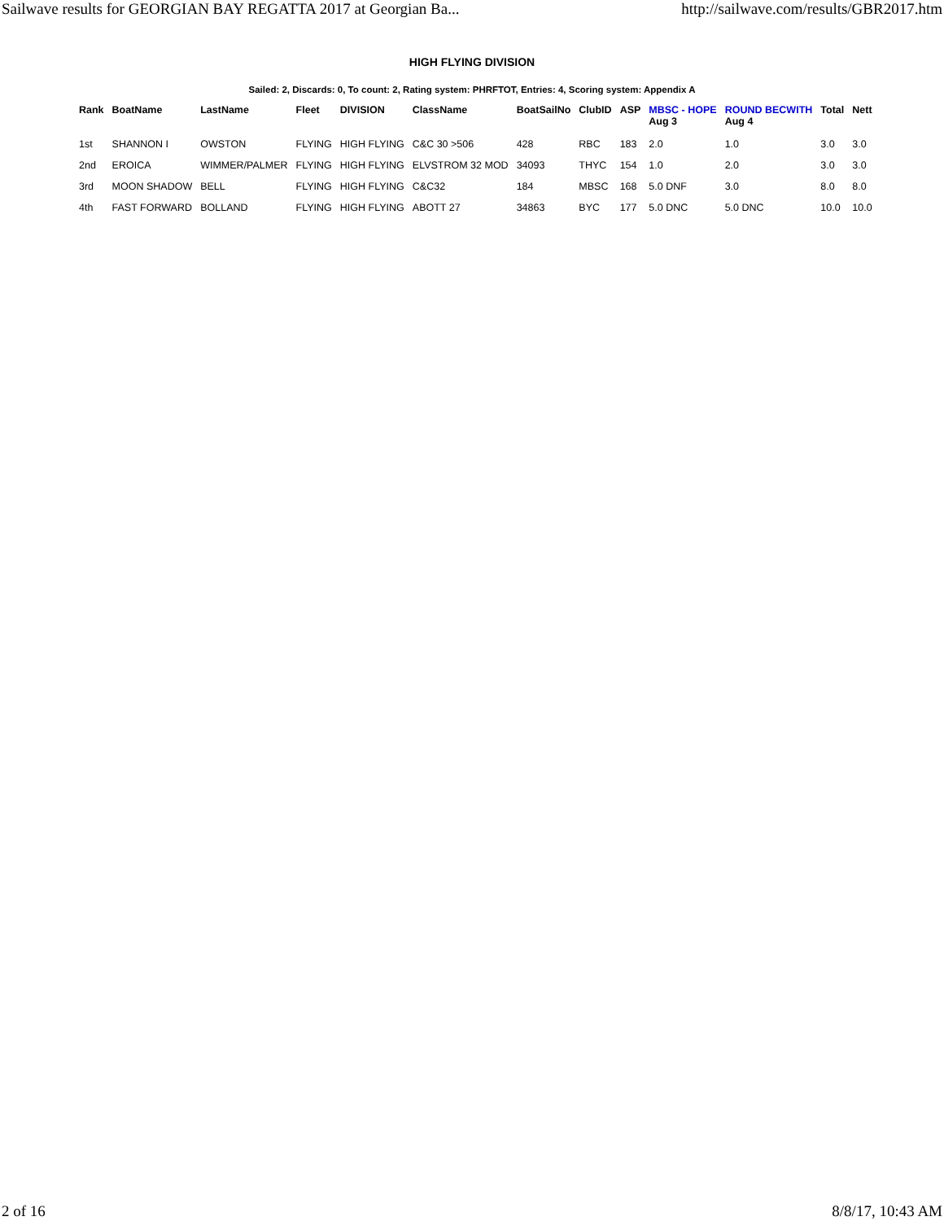Sailwave results for GEORGIAN BAY REGATTA 2017 at Georgian Ba... http://sailwave.com/results/GBR2017.htm
HIGH FLYING DIVISION
Sailed: 2, Discards: 0, To count: 2, Rating system: PHRFTOT, Entries: 4, Scoring system: Appendix A
| Rank | BoatName | LastName | Fleet | DIVISION | ClassName | BoatSailNo | ClubID | ASP | MBSC - HOPE Aug 3 | ROUND BECWITH Aug 4 | Total | Nett |
| --- | --- | --- | --- | --- | --- | --- | --- | --- | --- | --- | --- | --- |
| 1st | SHANNON I | OWSTON | FLYING | HIGH FLYING | C&C 30 >506 | 428 | RBC | 183 | 2.0 | 1.0 | 3.0 | 3.0 |
| 2nd | EROICA | WIMMER/PALMER | FLYING | HIGH FLYING | ELVSTROM 32 MOD | 34093 | THYC | 154 | 1.0 | 2.0 | 3.0 | 3.0 |
| 3rd | MOON SHADOW | BELL | FLYING | HIGH FLYING | C&C32 | 184 | MBSC | 168 | 5.0 DNF | 3.0 | 8.0 | 8.0 |
| 4th | FAST FORWARD | BOLLAND | FLYING | HIGH FLYING | ABOTT 27 | 34863 | BYC | 177 | 5.0 DNC | 5.0 DNC | 10.0 | 10.0 |
2 of 16 8/8/17, 10:43 AM